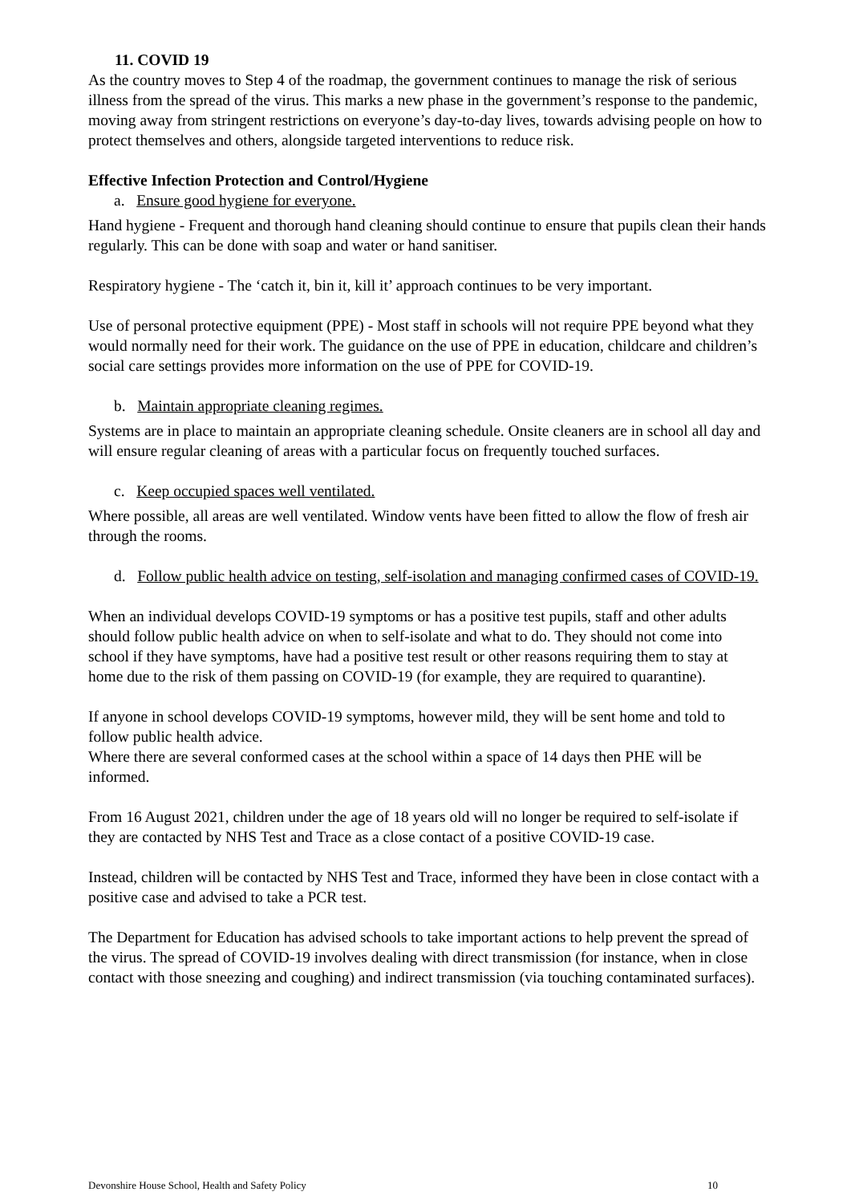11. COVID 19
As the country moves to Step 4 of the roadmap, the government continues to manage the risk of serious illness from the spread of the virus. This marks a new phase in the government’s response to the pandemic, moving away from stringent restrictions on everyone’s day-to-day lives, towards advising people on how to protect themselves and others, alongside targeted interventions to reduce risk.
Effective Infection Protection and Control/Hygiene
a. Ensure good hygiene for everyone.
Hand hygiene - Frequent and thorough hand cleaning should continue to ensure that pupils clean their hands regularly. This can be done with soap and water or hand sanitiser.
Respiratory hygiene - The ‘catch it, bin it, kill it’ approach continues to be very important.
Use of personal protective equipment (PPE) - Most staff in schools will not require PPE beyond what they would normally need for their work. The guidance on the use of PPE in education, childcare and children’s social care settings provides more information on the use of PPE for COVID-19.
b. Maintain appropriate cleaning regimes.
Systems are in place to maintain an appropriate cleaning schedule. Onsite cleaners are in school all day and will ensure regular cleaning of areas with a particular focus on frequently touched surfaces.
c. Keep occupied spaces well ventilated.
Where possible, all areas are well ventilated. Window vents have been fitted to allow the flow of fresh air through the rooms.
d. Follow public health advice on testing, self-isolation and managing confirmed cases of COVID-19.
When an individual develops COVID-19 symptoms or has a positive test pupils, staff and other adults should follow public health advice on when to self-isolate and what to do. They should not come into school if they have symptoms, have had a positive test result or other reasons requiring them to stay at home due to the risk of them passing on COVID-19 (for example, they are required to quarantine).
If anyone in school develops COVID-19 symptoms, however mild, they will be sent home and told to follow public health advice.
Where there are several conformed cases at the school within a space of 14 days then PHE will be informed.
From 16 August 2021, children under the age of 18 years old will no longer be required to self-isolate if they are contacted by NHS Test and Trace as a close contact of a positive COVID-19 case.
Instead, children will be contacted by NHS Test and Trace, informed they have been in close contact with a positive case and advised to take a PCR test.
The Department for Education has advised schools to take important actions to help prevent the spread of the virus. The spread of COVID-19 involves dealing with direct transmission (for instance, when in close contact with those sneezing and coughing) and indirect transmission (via touching contaminated surfaces).
Devonshire House School, Health and Safety Policy 10